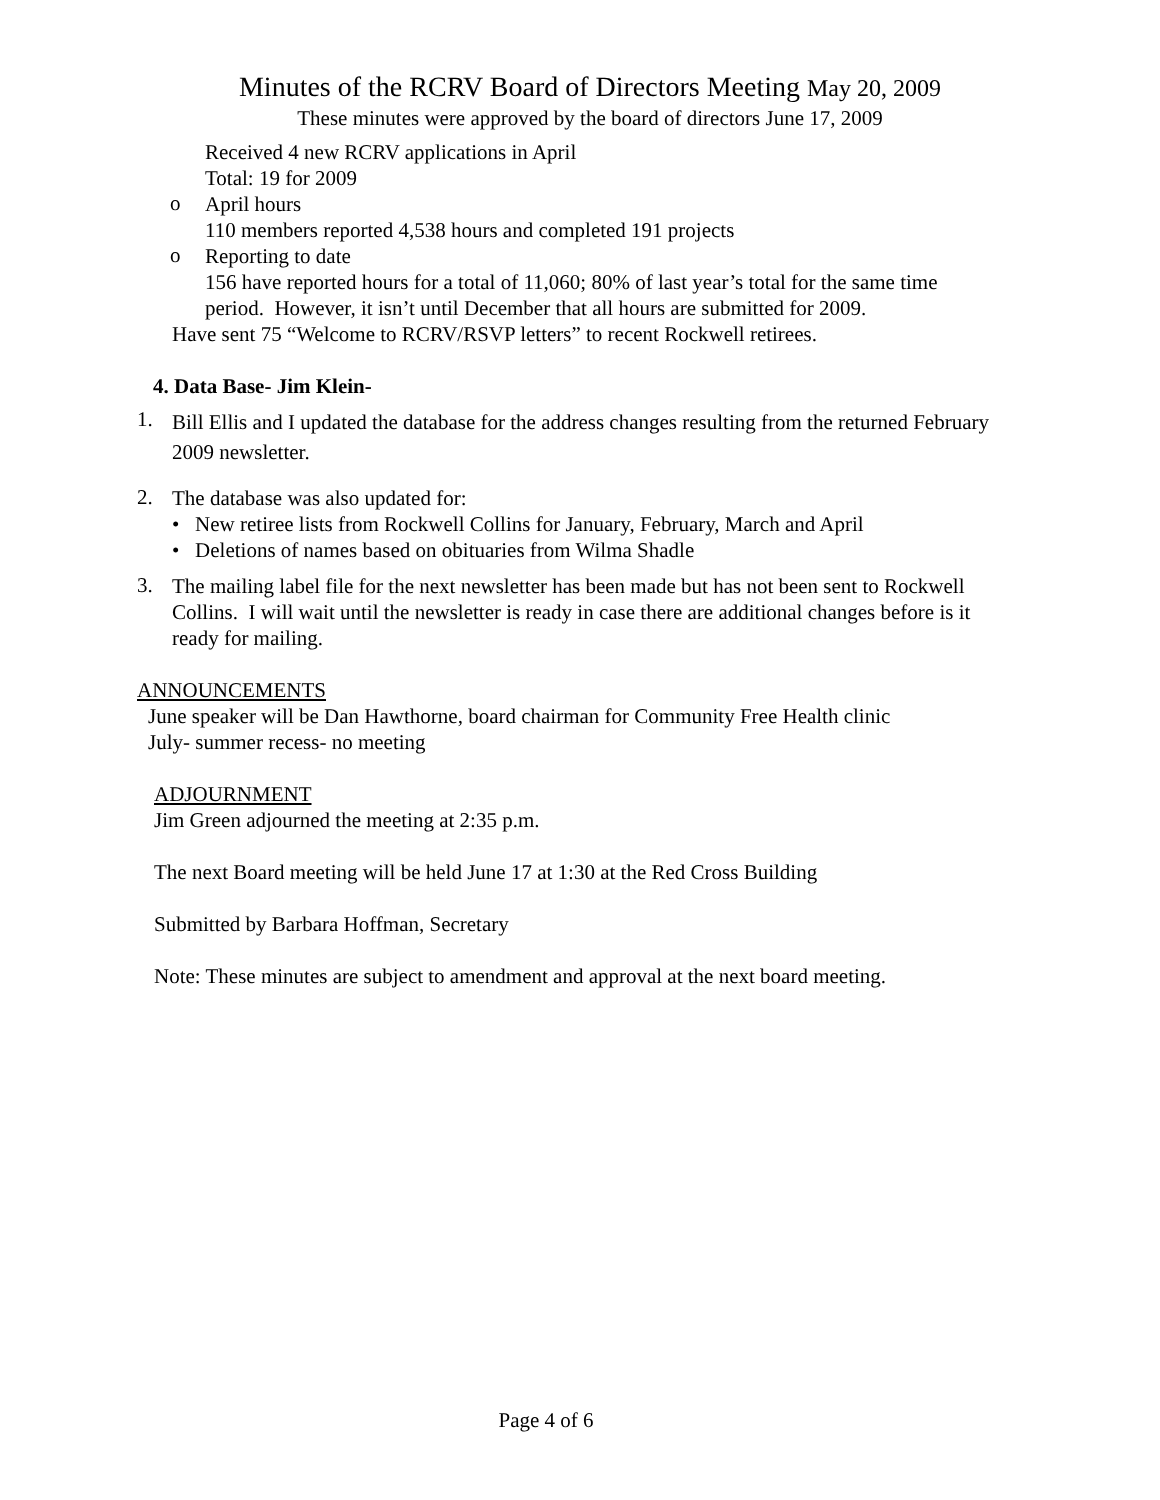Minutes of the RCRV Board of Directors Meeting May 20, 2009
These minutes were approved by the board of directors June 17, 2009
Received 4 new RCRV applications in April
Total: 19 for 2009
o
April hours
110 members reported 4,538 hours and completed 191 projects
o
Reporting to date
156 have reported hours for a total of 11,060; 80% of last year’s total for the same time period. However, it isn’t until December that all hours are submitted for 2009.
Have sent 75 “Welcome to RCRV/RSVP letters” to recent Rockwell retirees.
4. Data Base- Jim Klein-
1.
Bill Ellis and I updated the database for the address changes resulting from the returned February 2009 newsletter.
2.
The database was also updated for:
• New retiree lists from Rockwell Collins for January, February, March and April
• Deletions of names based on obituaries from Wilma Shadle
3.
The mailing label file for the next newsletter has been made but has not been sent to Rockwell Collins. I will wait until the newsletter is ready in case there are additional changes before is it ready for mailing.
ANNOUNCEMENTS
June speaker will be Dan Hawthorne, board chairman for Community Free Health clinic
July- summer recess- no meeting
ADJOURNMENT
Jim Green adjourned the meeting at 2:35 p.m.
The next Board meeting will be held June 17 at 1:30 at the Red Cross Building
Submitted by Barbara Hoffman, Secretary
Note: These minutes are subject to amendment and approval at the next board meeting.
Page 4 of 6